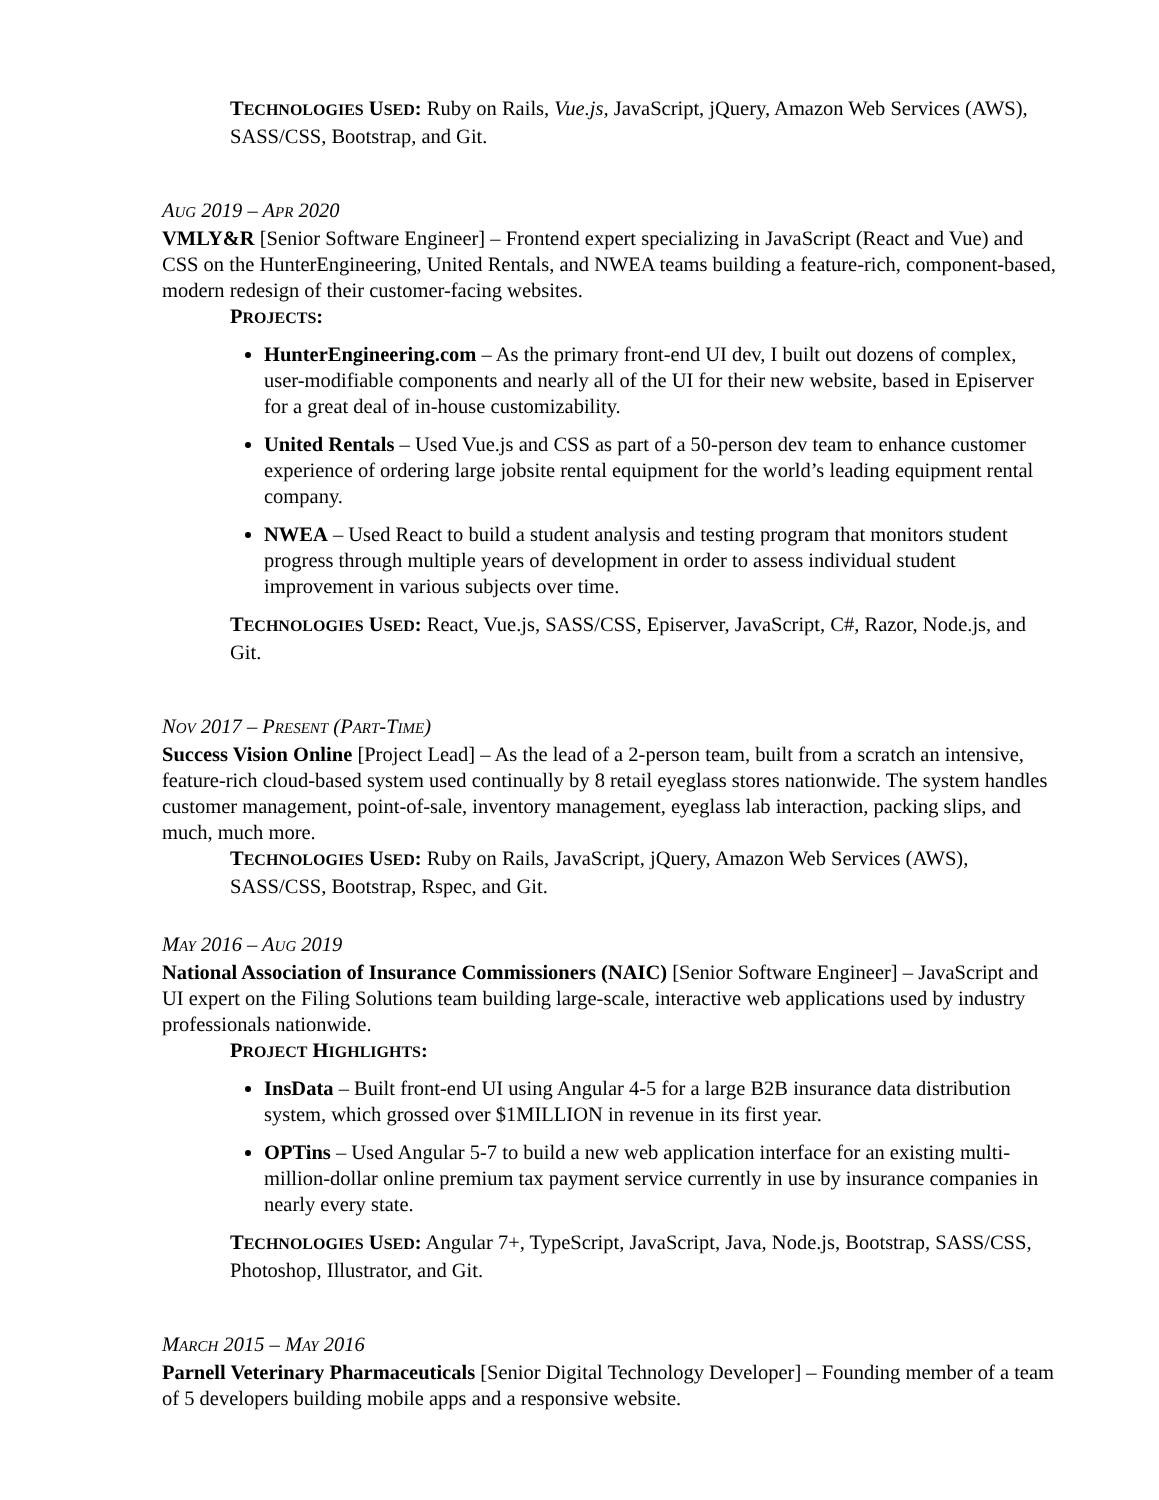TECHNOLOGIES USED: Ruby on Rails, Vue.js, JavaScript, jQuery, Amazon Web Services (AWS), SASS/CSS, Bootstrap, and Git.
AUG 2019 – APR 2020
VMLY&R [Senior Software Engineer] – Frontend expert specializing in JavaScript (React and Vue) and CSS on the HunterEngineering, United Rentals, and NWEA teams building a feature-rich, component-based, modern redesign of their customer-facing websites.
PROJECTS:
HunterEngineering.com – As the primary front-end UI dev, I built out dozens of complex, user-modifiable components and nearly all of the UI for their new website, based in Episerver for a great deal of in-house customizability.
United Rentals – Used Vue.js and CSS as part of a 50-person dev team to enhance customer experience of ordering large jobsite rental equipment for the world’s leading equipment rental company.
NWEA – Used React to build a student analysis and testing program that monitors student progress through multiple years of development in order to assess individual student improvement in various subjects over time.
TECHNOLOGIES USED: React, Vue.js, SASS/CSS, Episerver, JavaScript, C#, Razor, Node.js, and Git.
NOV 2017 – PRESENT (PART-TIME)
Success Vision Online [Project Lead] – As the lead of a 2-person team, built from a scratch an intensive, feature-rich cloud-based system used continually by 8 retail eyeglass stores nationwide. The system handles customer management, point-of-sale, inventory management, eyeglass lab interaction, packing slips, and much, much more.
TECHNOLOGIES USED: Ruby on Rails, JavaScript, jQuery, Amazon Web Services (AWS), SASS/CSS, Bootstrap, Rspec, and Git.
MAY 2016 – AUG 2019
National Association of Insurance Commissioners (NAIC) [Senior Software Engineer] – JavaScript and UI expert on the Filing Solutions team building large-scale, interactive web applications used by industry professionals nationwide.
PROJECT HIGHLIGHTS:
InsData – Built front-end UI using Angular 4-5 for a large B2B insurance data distribution system, which grossed over $1MILLION in revenue in its first year.
OPTins – Used Angular 5-7 to build a new web application interface for an existing multi-million-dollar online premium tax payment service currently in use by insurance companies in nearly every state.
TECHNOLOGIES USED: Angular 7+, TypeScript, JavaScript, Java, Node.js, Bootstrap, SASS/CSS, Photoshop, Illustrator, and Git.
MARCH 2015 – MAY 2016
Parnell Veterinary Pharmaceuticals [Senior Digital Technology Developer] – Founding member of a team of 5 developers building mobile apps and a responsive website.